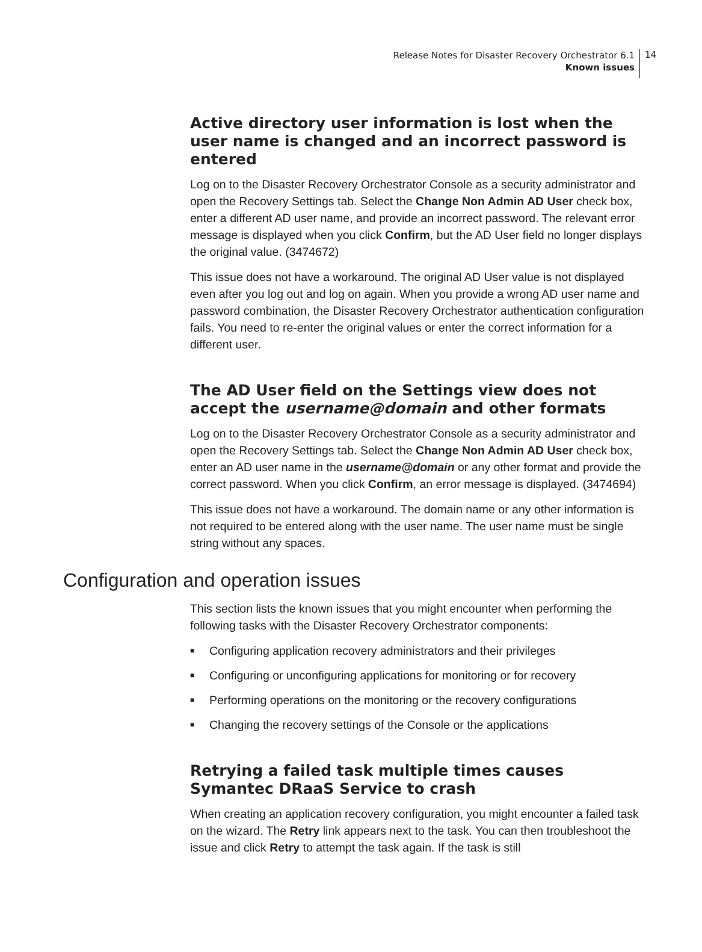Release Notes for Disaster Recovery Orchestrator 6.1
Known issues
14
Active directory user information is lost when the user name is changed and an incorrect password is entered
Log on to the Disaster Recovery Orchestrator Console as a security administrator and open the Recovery Settings tab. Select the Change Non Admin AD User check box, enter a different AD user name, and provide an incorrect password. The relevant error message is displayed when you click Confirm, but the AD User field no longer displays the original value. (3474672)
This issue does not have a workaround. The original AD User value is not displayed even after you log out and log on again. When you provide a wrong AD user name and password combination, the Disaster Recovery Orchestrator authentication configuration fails. You need to re-enter the original values or enter the correct information for a different user.
The AD User field on the Settings view does not accept the username@domain and other formats
Log on to the Disaster Recovery Orchestrator Console as a security administrator and open the Recovery Settings tab. Select the Change Non Admin AD User check box, enter an AD user name in the username@domain or any other format and provide the correct password. When you click Confirm, an error message is displayed. (3474694)
This issue does not have a workaround. The domain name or any other information is not required to be entered along with the user name. The user name must be single string without any spaces.
Configuration and operation issues
This section lists the known issues that you might encounter when performing the following tasks with the Disaster Recovery Orchestrator components:
■ Configuring application recovery administrators and their privileges
■ Configuring or unconfiguring applications for monitoring or for recovery
■ Performing operations on the monitoring or the recovery configurations
■ Changing the recovery settings of the Console or the applications
Retrying a failed task multiple times causes Symantec DRaaS Service to crash
When creating an application recovery configuration, you might encounter a failed task on the wizard. The Retry link appears next to the task. You can then troubleshoot the issue and click Retry to attempt the task again. If the task is still